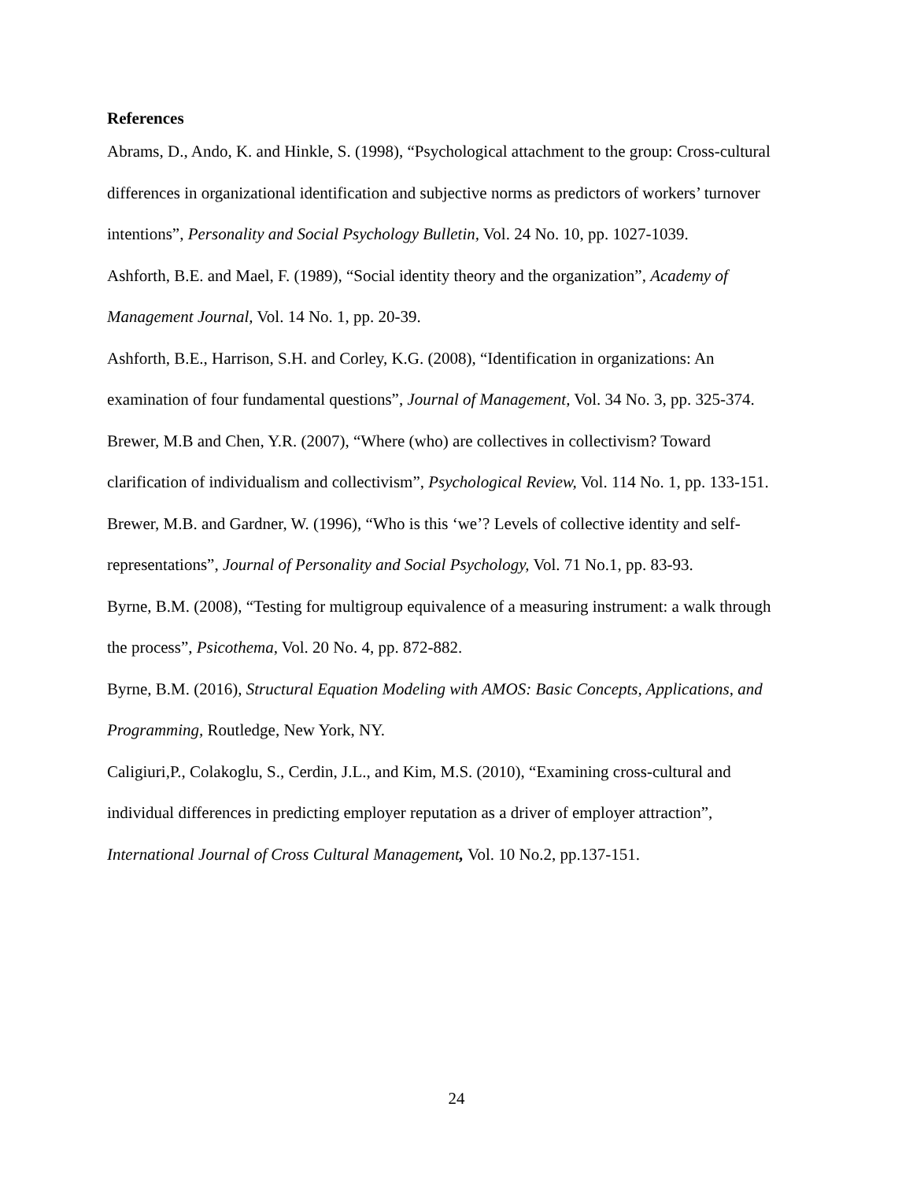References
Abrams, D., Ando, K. and Hinkle, S. (1998), “Psychological attachment to the group: Cross-cultural differences in organizational identification and subjective norms as predictors of workers’ turnover intentions”, Personality and Social Psychology Bulletin, Vol. 24 No. 10, pp. 1027-1039.
Ashforth, B.E. and Mael, F. (1989), “Social identity theory and the organization”, Academy of Management Journal, Vol. 14 No. 1, pp. 20-39.
Ashforth, B.E., Harrison, S.H. and Corley, K.G. (2008), “Identification in organizations: An examination of four fundamental questions”, Journal of Management, Vol. 34 No. 3, pp. 325-374.
Brewer, M.B and Chen, Y.R. (2007), “Where (who) are collectives in collectivism? Toward clarification of individualism and collectivism”, Psychological Review, Vol. 114 No. 1, pp. 133-151.
Brewer, M.B. and Gardner, W. (1996), “Who is this ‘we’? Levels of collective identity and self-representations”, Journal of Personality and Social Psychology, Vol. 71 No.1, pp. 83-93.
Byrne, B.M. (2008), “Testing for multigroup equivalence of a measuring instrument: a walk through the process”, Psicothema, Vol. 20 No. 4, pp. 872-882.
Byrne, B.M. (2016), Structural Equation Modeling with AMOS: Basic Concepts, Applications, and Programming, Routledge, New York, NY.
Caligiuri,P., Colakoglu, S., Cerdin, J.L., and Kim, M.S. (2010), “Examining cross-cultural and individual differences in predicting employer reputation as a driver of employer attraction”, International Journal of Cross Cultural Management, Vol. 10 No.2, pp.137-151.
24